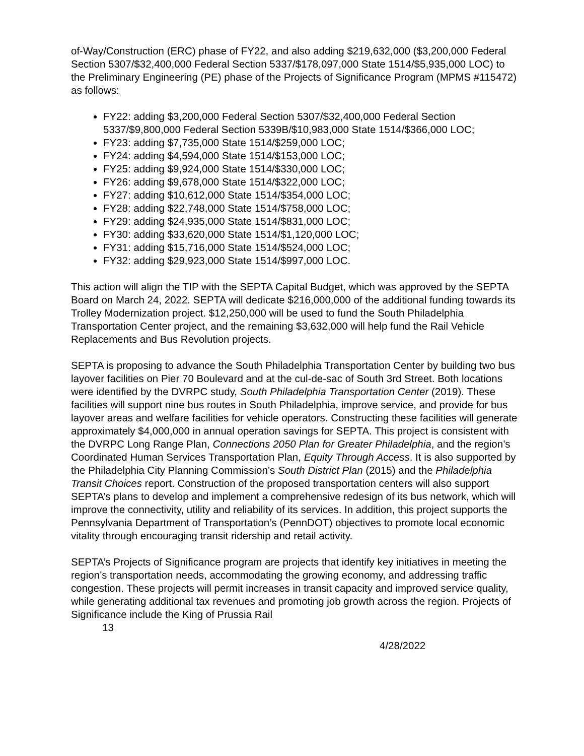of-Way/Construction (ERC) phase of FY22, and also adding $219,632,000 ($3,200,000 Federal Section 5307/$32,400,000 Federal Section 5337/$178,097,000 State 1514/$5,935,000 LOC) to the Preliminary Engineering (PE) phase of the Projects of Significance Program (MPMS #115472) as follows:
FY22: adding $3,200,000 Federal Section 5307/$32,400,000 Federal Section 5337/$9,800,000 Federal Section 5339B/$10,983,000 State 1514/$366,000 LOC;
FY23: adding $7,735,000 State 1514/$259,000 LOC;
FY24: adding $4,594,000 State 1514/$153,000 LOC;
FY25: adding $9,924,000 State 1514/$330,000 LOC;
FY26: adding $9,678,000 State 1514/$322,000 LOC;
FY27: adding $10,612,000 State 1514/$354,000 LOC;
FY28: adding $22,748,000 State 1514/$758,000 LOC;
FY29: adding $24,935,000 State 1514/$831,000 LOC;
FY30: adding $33,620,000 State 1514/$1,120,000 LOC;
FY31: adding $15,716,000 State 1514/$524,000 LOC;
FY32: adding $29,923,000 State 1514/$997,000 LOC.
This action will align the TIP with the SEPTA Capital Budget, which was approved by the SEPTA Board on March 24, 2022. SEPTA will dedicate $216,000,000 of the additional funding towards its Trolley Modernization project. $12,250,000 will be used to fund the South Philadelphia Transportation Center project, and the remaining $3,632,000 will help fund the Rail Vehicle Replacements and Bus Revolution projects.
SEPTA is proposing to advance the South Philadelphia Transportation Center by building two bus layover facilities on Pier 70 Boulevard and at the cul-de-sac of South 3rd Street. Both locations were identified by the DVRPC study, South Philadelphia Transportation Center (2019). These facilities will support nine bus routes in South Philadelphia, improve service, and provide for bus layover areas and welfare facilities for vehicle operators. Constructing these facilities will generate approximately $4,000,000 in annual operation savings for SEPTA. This project is consistent with the DVRPC Long Range Plan, Connections 2050 Plan for Greater Philadelphia, and the region’s Coordinated Human Services Transportation Plan, Equity Through Access. It is also supported by the Philadelphia City Planning Commission’s South District Plan (2015) and the Philadelphia Transit Choices report. Construction of the proposed transportation centers will also support SEPTA’s plans to develop and implement a comprehensive redesign of its bus network, which will improve the connectivity, utility and reliability of its services. In addition, this project supports the Pennsylvania Department of Transportation’s (PennDOT) objectives to promote local economic vitality through encouraging transit ridership and retail activity.
SEPTA’s Projects of Significance program are projects that identify key initiatives in meeting the region’s transportation needs, accommodating the growing economy, and addressing traffic congestion. These projects will permit increases in transit capacity and improved service quality, while generating additional tax revenues and promoting job growth across the region. Projects of Significance include the King of Prussia Rail
13
4/28/2022